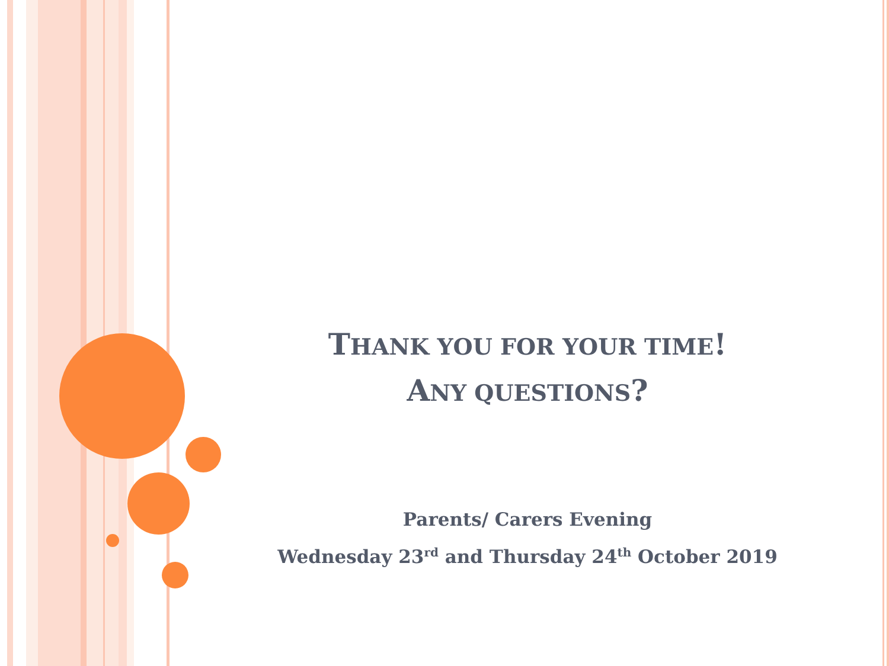THANK YOU FOR YOUR TIME!
ANY QUESTIONS?
Parents/ Carers Evening
Wednesday 23<sup>rd</sup> and Thursday 24<sup>th</sup> October 2019